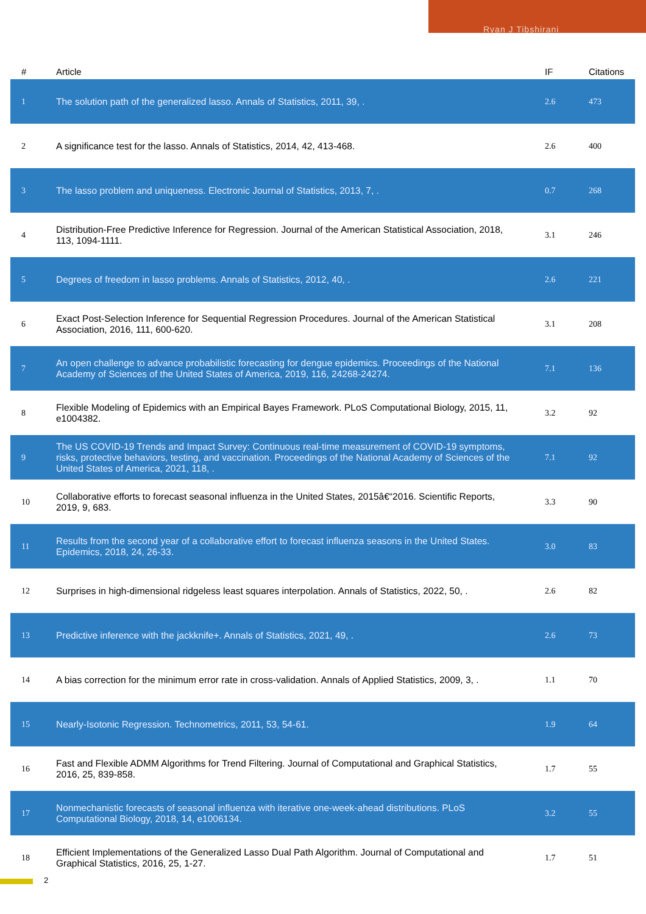Ryan J Tibshirani
| # | Article | IF | Citations |
| --- | --- | --- | --- |
| 1 | The solution path of the generalized lasso. Annals of Statistics, 2011, 39, . | 2.6 | 473 |
| 2 | A significance test for the lasso. Annals of Statistics, 2014, 42, 413-468. | 2.6 | 400 |
| 3 | The lasso problem and uniqueness. Electronic Journal of Statistics, 2013, 7, . | 0.7 | 268 |
| 4 | Distribution-Free Predictive Inference for Regression. Journal of the American Statistical Association, 2018, 113, 1094-1111. | 3.1 | 246 |
| 5 | Degrees of freedom in lasso problems. Annals of Statistics, 2012, 40, . | 2.6 | 221 |
| 6 | Exact Post-Selection Inference for Sequential Regression Procedures. Journal of the American Statistical Association, 2016, 111, 600-620. | 3.1 | 208 |
| 7 | An open challenge to advance probabilistic forecasting for dengue epidemics. Proceedings of the National Academy of Sciences of the United States of America, 2019, 116, 24268-24274. | 7.1 | 136 |
| 8 | Flexible Modeling of Epidemics with an Empirical Bayes Framework. PLoS Computational Biology, 2015, 11, e1004382. | 3.2 | 92 |
| 9 | The US COVID-19 Trends and Impact Survey: Continuous real-time measurement of COVID-19 symptoms, risks, protective behaviors, testing, and vaccination. Proceedings of the National Academy of Sciences of the United States of America, 2021, 118, . | 7.1 | 92 |
| 10 | Collaborative efforts to forecast seasonal influenza in the United States, 2015â€“2016. Scientific Reports, 2019, 9, 683. | 3.3 | 90 |
| 11 | Results from the second year of a collaborative effort to forecast influenza seasons in the United States. Epidemics, 2018, 24, 26-33. | 3.0 | 83 |
| 12 | Surprises in high-dimensional ridgeless least squares interpolation. Annals of Statistics, 2022, 50, . | 2.6 | 82 |
| 13 | Predictive inference with the jackknife+. Annals of Statistics, 2021, 49, . | 2.6 | 73 |
| 14 | A bias correction for the minimum error rate in cross-validation. Annals of Applied Statistics, 2009, 3, . | 1.1 | 70 |
| 15 | Nearly-Isotonic Regression. Technometrics, 2011, 53, 54-61. | 1.9 | 64 |
| 16 | Fast and Flexible ADMM Algorithms for Trend Filtering. Journal of Computational and Graphical Statistics, 2016, 25, 839-858. | 1.7 | 55 |
| 17 | Nonmechanistic forecasts of seasonal influenza with iterative one-week-ahead distributions. PLoS Computational Biology, 2018, 14, e1006134. | 3.2 | 55 |
| 18 | Efficient Implementations of the Generalized Lasso Dual Path Algorithm. Journal of Computational and Graphical Statistics, 2016, 25, 1-27. | 1.7 | 51 |
2